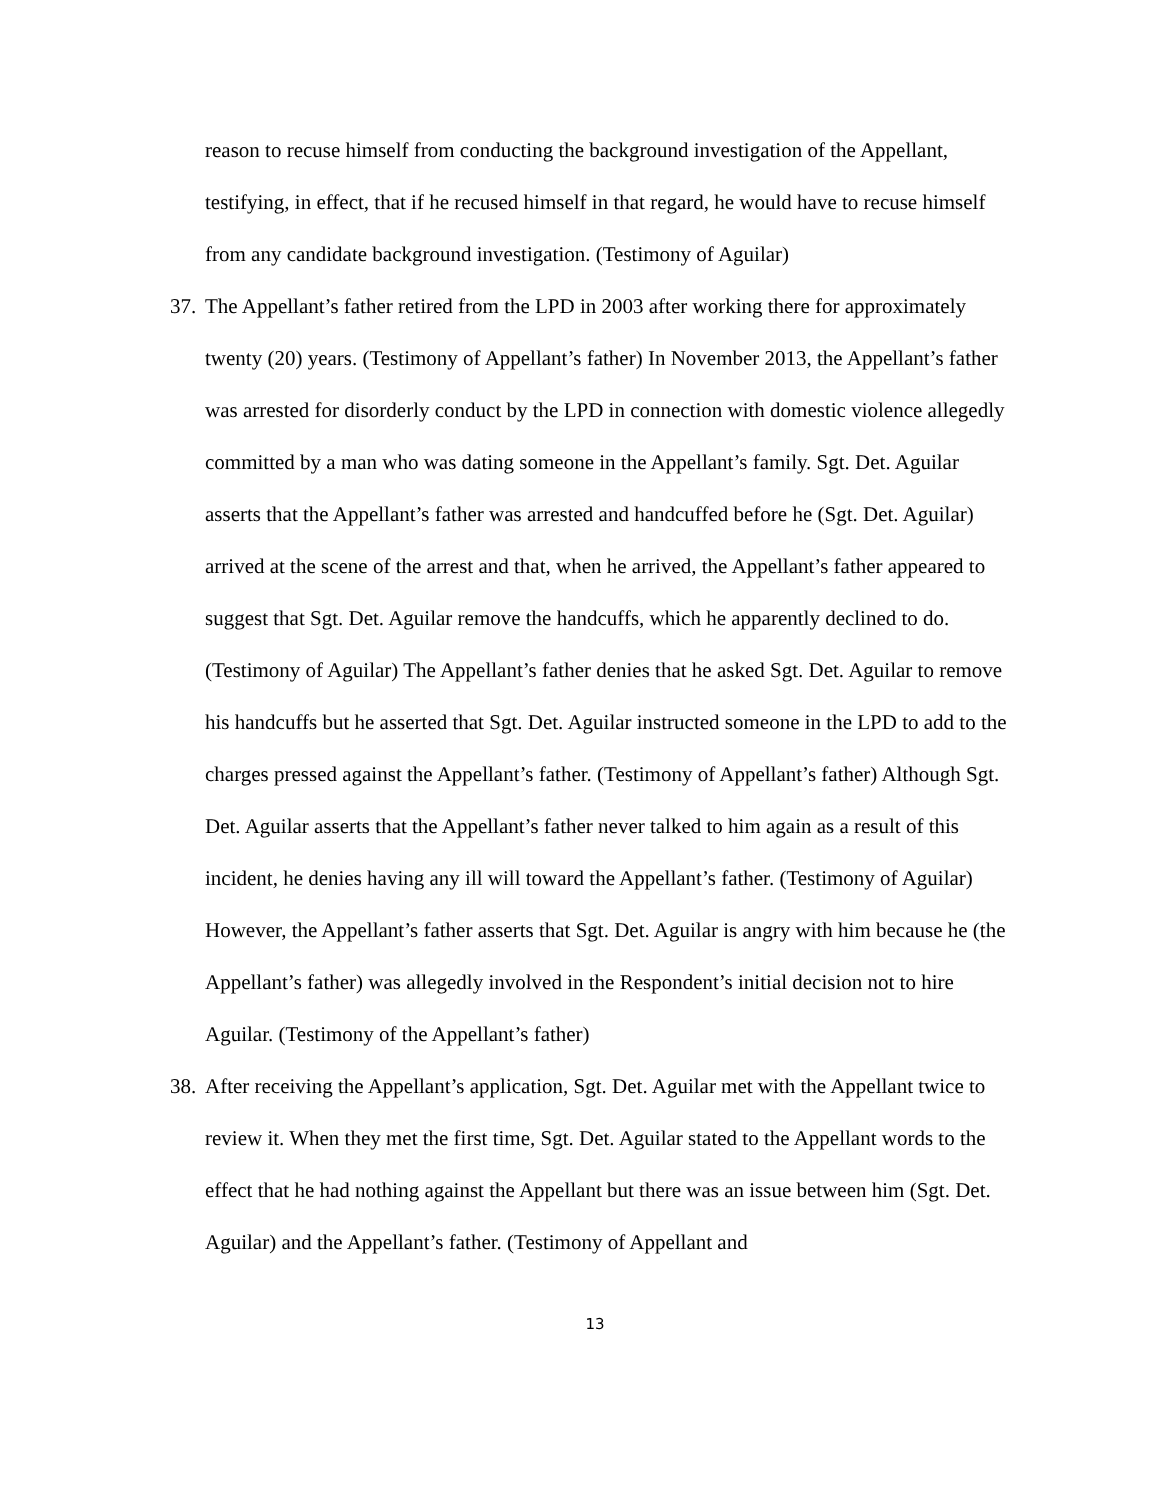reason to recuse himself from conducting the background investigation of the Appellant, testifying, in effect, that if he recused himself in that regard, he would have to recuse himself from any candidate background investigation. (Testimony of Aguilar)
37.
The Appellant’s father retired from the LPD in 2003 after working there for approximately twenty (20) years. (Testimony of Appellant’s father) In November 2013, the Appellant’s father was arrested for disorderly conduct by the LPD in connection with domestic violence allegedly committed by a man who was dating someone in the Appellant’s family. Sgt. Det. Aguilar asserts that the Appellant’s father was arrested and handcuffed before he (Sgt. Det. Aguilar) arrived at the scene of the arrest and that, when he arrived, the Appellant’s father appeared to suggest that Sgt. Det. Aguilar remove the handcuffs, which he apparently declined to do. (Testimony of Aguilar) The Appellant’s father denies that he asked Sgt. Det. Aguilar to remove his handcuffs but he asserted that Sgt. Det. Aguilar instructed someone in the LPD to add to the charges pressed against the Appellant’s father. (Testimony of Appellant’s father) Although Sgt. Det. Aguilar asserts that the Appellant’s father never talked to him again as a result of this incident, he denies having any ill will toward the Appellant’s father. (Testimony of Aguilar) However, the Appellant’s father asserts that Sgt. Det. Aguilar is angry with him because he (the Appellant’s father) was allegedly involved in the Respondent’s initial decision not to hire Aguilar. (Testimony of the Appellant’s father)
38.
After receiving the Appellant’s application, Sgt. Det. Aguilar met with the Appellant twice to review it. When they met the first time, Sgt. Det. Aguilar stated to the Appellant words to the effect that he had nothing against the Appellant but there was an issue between him (Sgt. Det. Aguilar) and the Appellant’s father. (Testimony of Appellant and
13